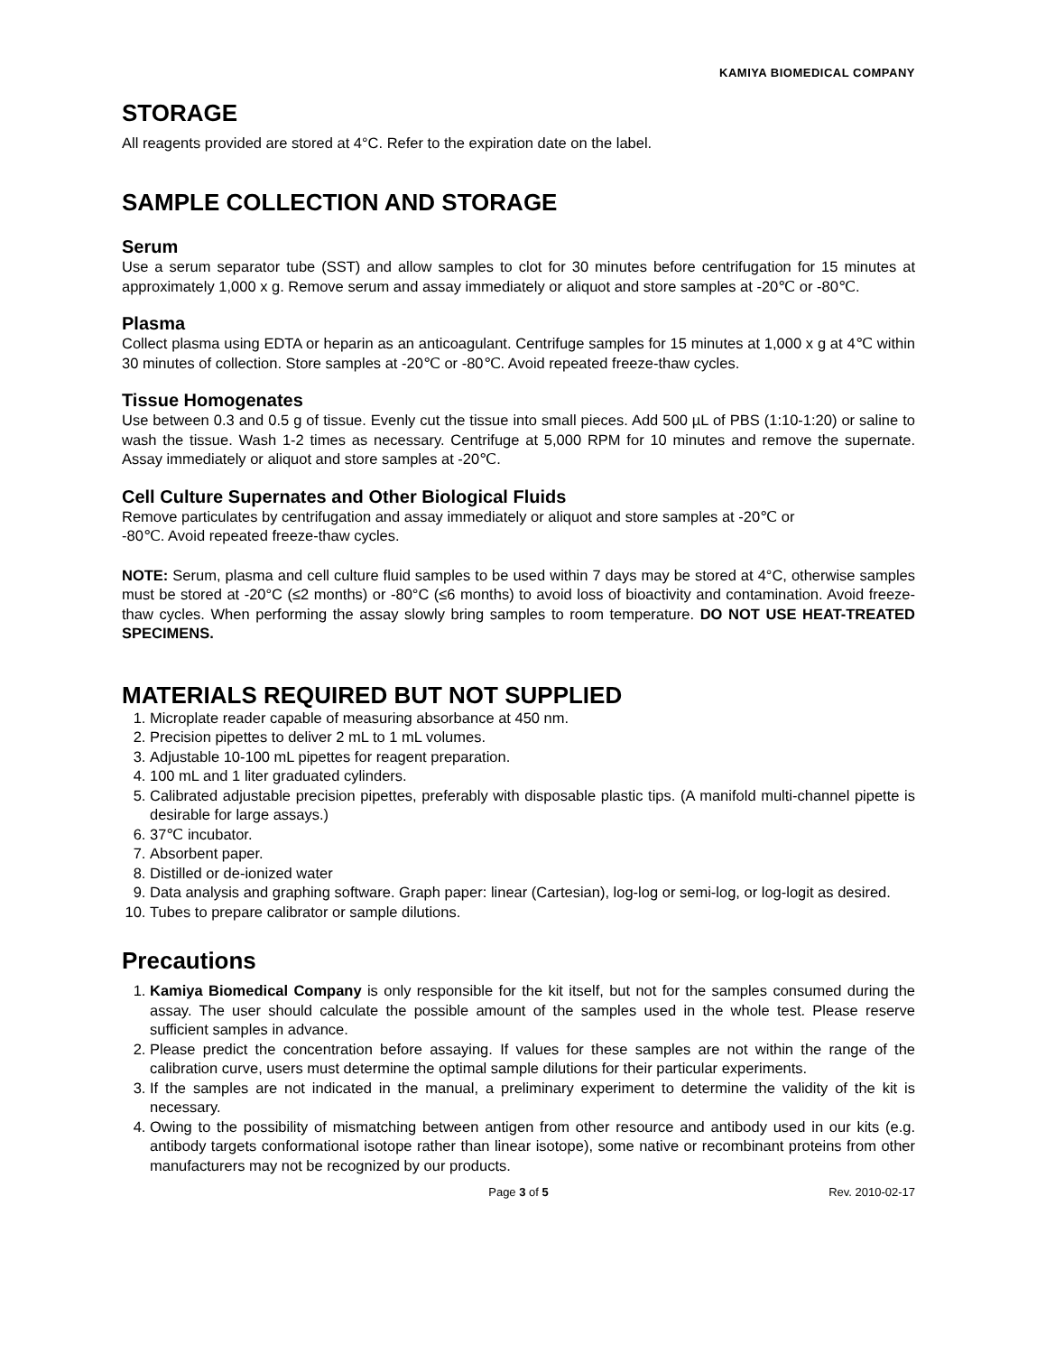KAMIYA BIOMEDICAL COMPANY
STORAGE
All reagents provided are stored at 4°C. Refer to the expiration date on the label.
SAMPLE COLLECTION AND STORAGE
Serum
Use a serum separator tube (SST) and allow samples to clot for 30 minutes before centrifugation for 15 minutes at approximately 1,000 x g. Remove serum and assay immediately or aliquot and store samples at -20℃ or -80℃.
Plasma
Collect plasma using EDTA or heparin as an anticoagulant. Centrifuge samples for 15 minutes at 1,000 x g at 4℃ within 30 minutes of collection. Store samples at -20℃ or -80℃. Avoid repeated freeze-thaw cycles.
Tissue Homogenates
Use between 0.3 and 0.5 g of tissue. Evenly cut the tissue into small pieces. Add 500 µL of PBS (1:10-1:20) or saline to wash the tissue. Wash 1-2 times as necessary. Centrifuge at 5,000 RPM for 10 minutes and remove the supernate. Assay immediately or aliquot and store samples at -20℃.
Cell Culture Supernates and Other Biological Fluids
Remove particulates by centrifugation and assay immediately or aliquot and store samples at -20℃ or
-80℃. Avoid repeated freeze-thaw cycles.
NOTE: Serum, plasma and cell culture fluid samples to be used within 7 days may be stored at 4°C, otherwise samples must be stored at -20°C (≤2 months) or -80°C (≤6 months) to avoid loss of bioactivity and contamination. Avoid freeze-thaw cycles. When performing the assay slowly bring samples to room temperature. DO NOT USE HEAT-TREATED SPECIMENS.
MATERIALS REQUIRED BUT NOT SUPPLIED
1. Microplate reader capable of measuring absorbance at 450 nm.
2. Precision pipettes to deliver 2 mL to 1 mL volumes.
3. Adjustable 10-100 mL pipettes for reagent preparation.
4. 100 mL and 1 liter graduated cylinders.
5. Calibrated adjustable precision pipettes, preferably with disposable plastic tips. (A manifold multi-channel pipette is desirable for large assays.)
6. 37℃ incubator.
7. Absorbent paper.
8. Distilled or de-ionized water
9. Data analysis and graphing software. Graph paper: linear (Cartesian), log-log or semi-log, or log-logit as desired.
10. Tubes to prepare calibrator or sample dilutions.
Precautions
1. Kamiya Biomedical Company is only responsible for the kit itself, but not for the samples consumed during the assay. The user should calculate the possible amount of the samples used in the whole test. Please reserve sufficient samples in advance.
2. Please predict the concentration before assaying. If values for these samples are not within the range of the calibration curve, users must determine the optimal sample dilutions for their particular experiments.
3. If the samples are not indicated in the manual, a preliminary experiment to determine the validity of the kit is necessary.
4. Owing to the possibility of mismatching between antigen from other resource and antibody used in our kits (e.g. antibody targets conformational isotope rather than linear isotope), some native or recombinant proteins from other manufacturers may not be recognized by our products.
Page 3 of 5 Rev. 2010-02-17